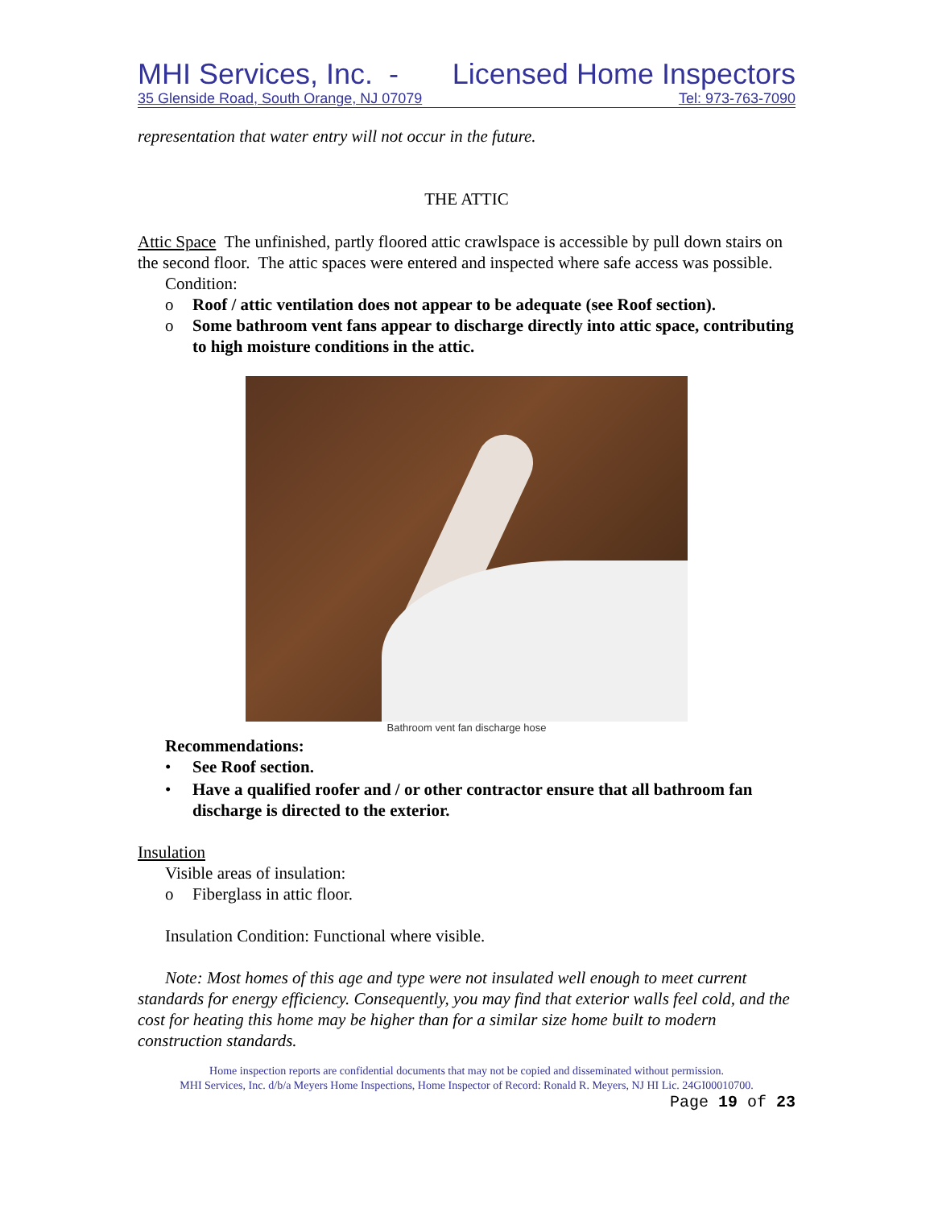MHI Services, Inc. - Licensed Home Inspectors
35 Glenside Road, South Orange, NJ 07079 Tel: 973-763-7090
representation that water entry will not occur in the future.
THE ATTIC
Attic Space The unfinished, partly floored attic crawlspace is accessible by pull down stairs on the second floor. The attic spaces were entered and inspected where safe access was possible.
Condition:
o Roof / attic ventilation does not appear to be adequate (see Roof section).
o Some bathroom vent fans appear to discharge directly into attic space, contributing to high moisture conditions in the attic.
Bathroom vent fan discharge hose
Recommendations:
• See Roof section.
• Have a qualified roofer and / or other contractor ensure that all bathroom fan discharge is directed to the exterior.
Insulation
Visible areas of insulation:
o Fiberglass in attic floor.
Insulation Condition: Functional where visible.
Note: Most homes of this age and type were not insulated well enough to meet current standards for energy efficiency. Consequently, you may find that exterior walls feel cold, and the cost for heating this home may be higher than for a similar size home built to modern construction standards.
Home inspection reports are confidential documents that may not be copied and disseminated without permission.
MHI Services, Inc. d/b/a Meyers Home Inspections, Home Inspector of Record: Ronald R. Meyers, NJ HI Lic. 24GI00010700.
Page 19 of 23